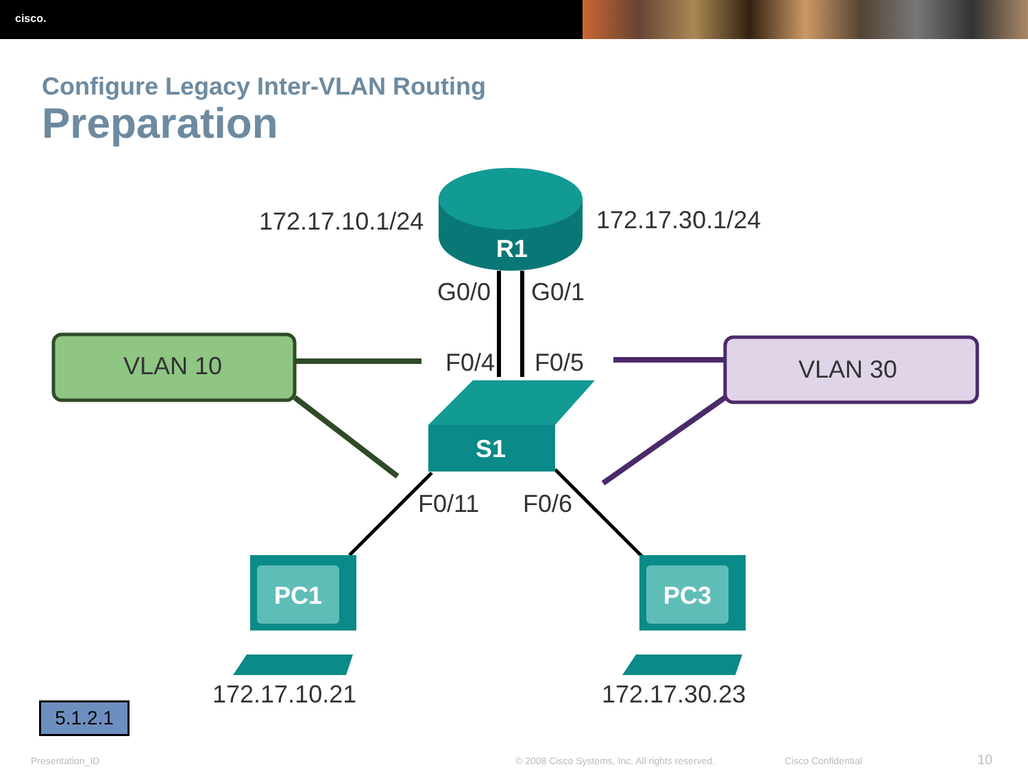cisco.
Configure Legacy Inter-VLAN Routing
Preparation
172.17.10.1/24 172.17.30.1/24
R1
G0/0 G0/1
VLAN 10 F0/4 F0/5 VLAN 30
S1
F0/11 F0/6
PC1 PC3
172.17.10.21 172.17.30.23
5.1.2.1
Presentation_ID
© 2008 Cisco Systems, Inc. All rights reserved.
Cisco Confidential 10